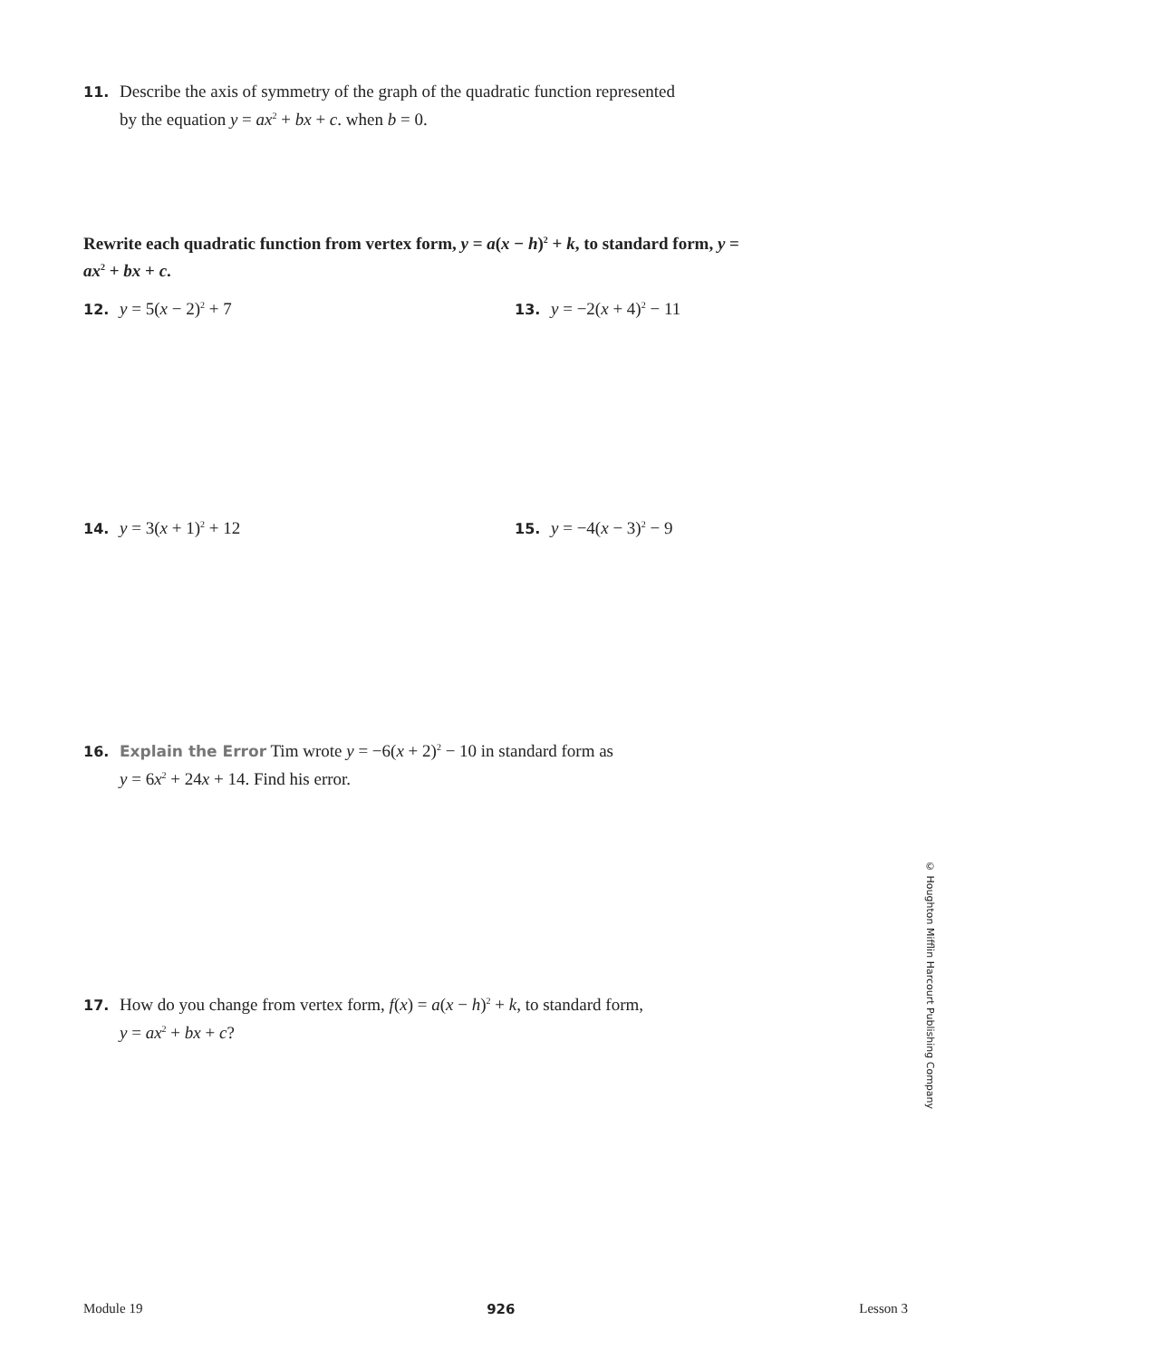11. Describe the axis of symmetry of the graph of the quadratic function represented
by the equation y = ax<sup>2</sup> + bx + c. when b = 0.
Rewrite each quadratic function from vertex form, y = a(x − h)<sup>2</sup> + k, to standard form, y = ax<sup>2</sup> + bx + c.
12. y = 5(x − 2)<sup>2</sup> + 7 13. y = −2(x + 4)<sup>2</sup> − 11
14. y = 3(x + 1)<sup>2</sup> + 12 15. y = −4(x − 3)<sup>2</sup> − 9
16. Explain the Error Tim wrote y = −6(x + 2)<sup>2</sup> − 10 in standard form as
y = 6x<sup>2</sup> + 24x + 14. Find his error.
17. How do you change from vertex form, f(x) = a(x − h)<sup>2</sup> + k, to standard form,
y = ax<sup>2</sup> + bx + c?
© Houghton Mifflin Harcourt Publishing Company
Module 19 926 Lesson 3